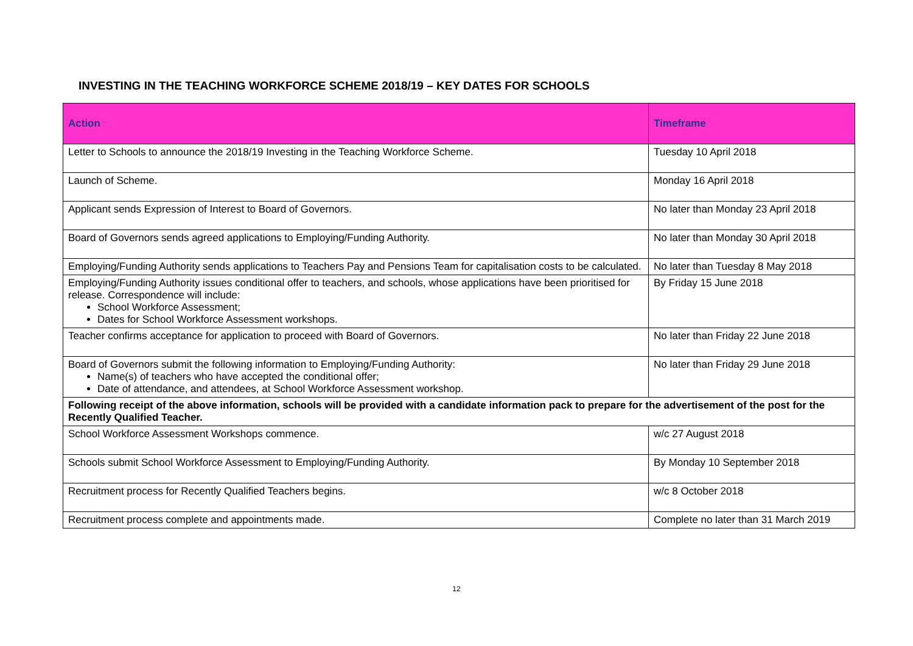INVESTING IN THE TEACHING WORKFORCE SCHEME 2018/19 – KEY DATES FOR SCHOOLS
| Action | Timeframe |
| --- | --- |
| Letter to Schools to announce the 2018/19 Investing in the Teaching Workforce Scheme. | Tuesday 10 April 2018 |
| Launch of Scheme. | Monday 16 April 2018 |
| Applicant sends Expression of Interest to Board of Governors. | No later than Monday 23 April 2018 |
| Board of Governors sends agreed applications to Employing/Funding Authority. | No later than Monday 30 April 2018 |
| Employing/Funding Authority sends applications to Teachers Pay and Pensions Team for capitalisation costs to be calculated. | No later than Tuesday 8 May 2018 |
| Employing/Funding Authority issues conditional offer to teachers, and schools, whose applications have been prioritised for release. Correspondence will include: School Workforce Assessment; Dates for School Workforce Assessment workshops. | By Friday 15 June 2018 |
| Teacher confirms acceptance for application to proceed with Board of Governors. | No later than Friday 22 June 2018 |
| Board of Governors submit the following information to Employing/Funding Authority: Name(s) of teachers who have accepted the conditional offer; Date of attendance, and attendees, at School Workforce Assessment workshop. | No later than Friday 29 June 2018 |
| Following receipt of the above information, schools will be provided with a candidate information pack to prepare for the advertisement of the post for the Recently Qualified Teacher. | |
| School Workforce Assessment Workshops commence. | w/c 27 August 2018 |
| Schools submit School Workforce Assessment to Employing/Funding Authority. | By Monday 10 September 2018 |
| Recruitment process for Recently Qualified Teachers begins. | w/c 8 October 2018 |
| Recruitment process complete and appointments made. | Complete no later than 31 March 2019 |
12